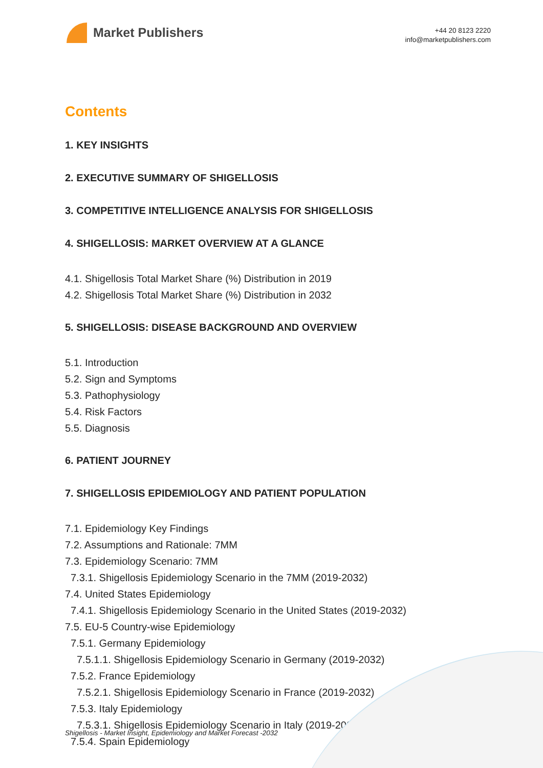Market Publishers
+44 20 8123 2220
info@marketpublishers.com
Contents
1. KEY INSIGHTS
2. EXECUTIVE SUMMARY OF SHIGELLOSIS
3. COMPETITIVE INTELLIGENCE ANALYSIS FOR SHIGELLOSIS
4. SHIGELLOSIS: MARKET OVERVIEW AT A GLANCE
4.1. Shigellosis Total Market Share (%) Distribution in 2019
4.2. Shigellosis Total Market Share (%) Distribution in 2032
5. SHIGELLOSIS: DISEASE BACKGROUND AND OVERVIEW
5.1. Introduction
5.2. Sign and Symptoms
5.3. Pathophysiology
5.4. Risk Factors
5.5. Diagnosis
6. PATIENT JOURNEY
7. SHIGELLOSIS EPIDEMIOLOGY AND PATIENT POPULATION
7.1. Epidemiology Key Findings
7.2. Assumptions and Rationale: 7MM
7.3. Epidemiology Scenario: 7MM
7.3.1. Shigellosis Epidemiology Scenario in the 7MM (2019-2032)
7.4. United States Epidemiology
7.4.1. Shigellosis Epidemiology Scenario in the United States (2019-2032)
7.5. EU-5 Country-wise Epidemiology
7.5.1. Germany Epidemiology
7.5.1.1. Shigellosis Epidemiology Scenario in Germany (2019-2032)
7.5.2. France Epidemiology
7.5.2.1. Shigellosis Epidemiology Scenario in France (2019-2032)
7.5.3. Italy Epidemiology
7.5.3.1. Shigellosis Epidemiology Scenario in Italy (2019-2032)
7.5.4. Spain Epidemiology
Shigellosis - Market Insight, Epidemiology and Market Forecast -2032